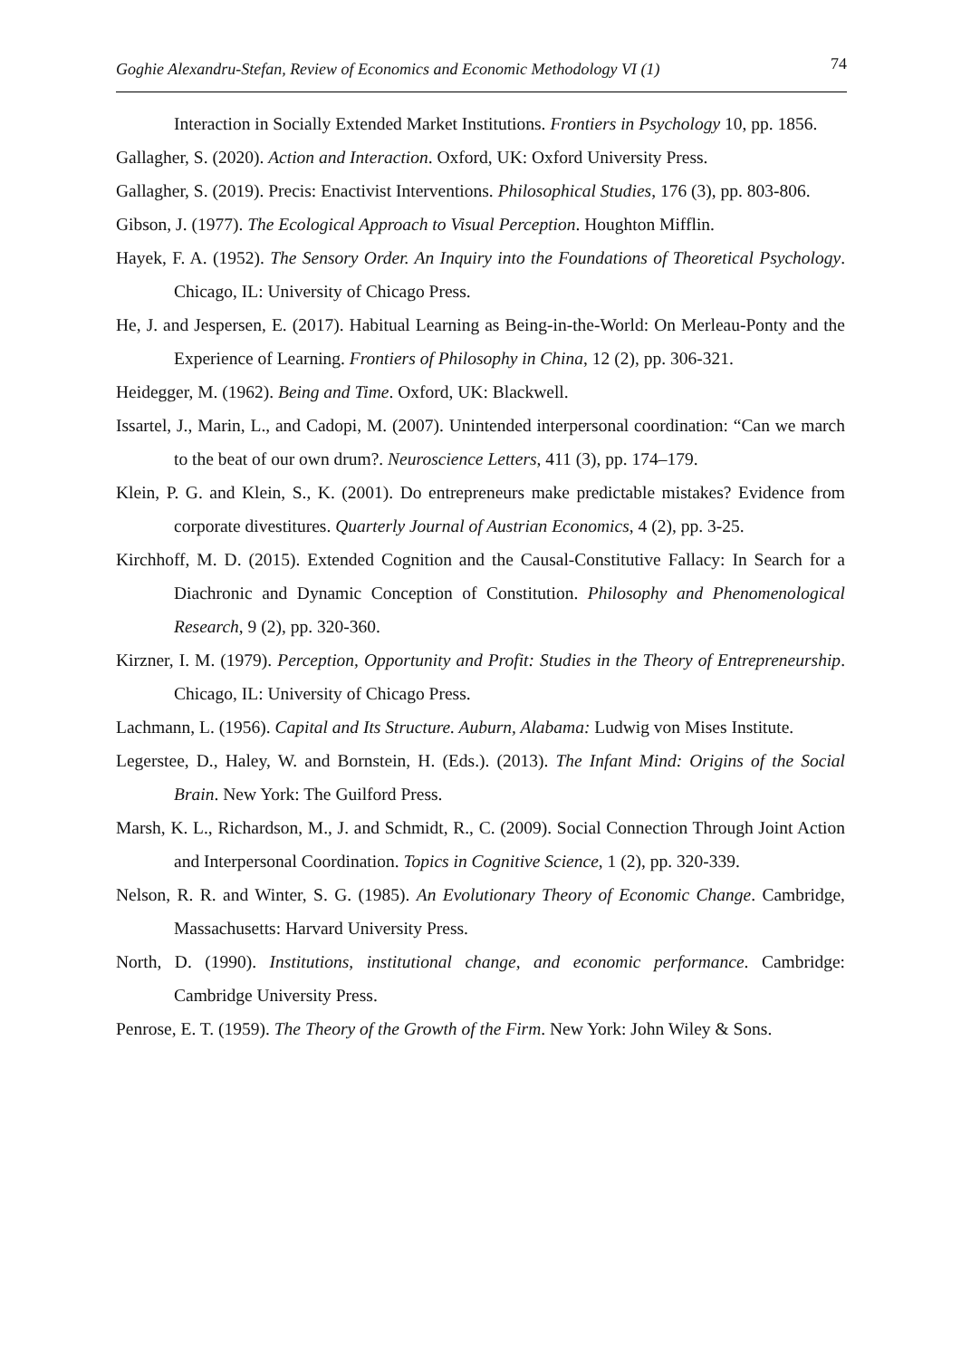Goghie Alexandru-Stefan, Review of Economics and Economic Methodology VI (1) 74
Interaction in Socially Extended Market Institutions. Frontiers in Psychology 10, pp. 1856.
Gallagher, S. (2020). Action and Interaction. Oxford, UK: Oxford University Press.
Gallagher, S. (2019). Precis: Enactivist Interventions. Philosophical Studies, 176 (3), pp. 803-806.
Gibson, J. (1977). The Ecological Approach to Visual Perception. Houghton Mifflin.
Hayek, F. A. (1952). The Sensory Order. An Inquiry into the Foundations of Theoretical Psychology. Chicago, IL: University of Chicago Press.
He, J. and Jespersen, E. (2017). Habitual Learning as Being-in-the-World: On Merleau-Ponty and the Experience of Learning. Frontiers of Philosophy in China, 12 (2), pp. 306-321.
Heidegger, M. (1962). Being and Time. Oxford, UK: Blackwell.
Issartel, J., Marin, L., and Cadopi, M. (2007). Unintended interpersonal coordination: “Can we march to the beat of our own drum?. Neuroscience Letters, 411 (3), pp. 174–179.
Klein, P. G. and Klein, S., K. (2001). Do entrepreneurs make predictable mistakes? Evidence from corporate divestitures. Quarterly Journal of Austrian Economics, 4 (2), pp. 3-25.
Kirchhoff, M. D. (2015). Extended Cognition and the Causal-Constitutive Fallacy: In Search for a Diachronic and Dynamic Conception of Constitution. Philosophy and Phenomenological Research, 9 (2), pp. 320-360.
Kirzner, I. M. (1979). Perception, Opportunity and Profit: Studies in the Theory of Entrepreneurship. Chicago, IL: University of Chicago Press.
Lachmann, L. (1956). Capital and Its Structure. Auburn, Alabama: Ludwig von Mises Institute.
Legerstee, D., Haley, W. and Bornstein, H. (Eds.). (2013). The Infant Mind: Origins of the Social Brain. New York: The Guilford Press.
Marsh, K. L., Richardson, M., J. and Schmidt, R., C. (2009). Social Connection Through Joint Action and Interpersonal Coordination. Topics in Cognitive Science, 1 (2), pp. 320-339.
Nelson, R. R. and Winter, S. G. (1985). An Evolutionary Theory of Economic Change. Cambridge, Massachusetts: Harvard University Press.
North, D. (1990). Institutions, institutional change, and economic performance. Cambridge: Cambridge University Press.
Penrose, E. T. (1959). The Theory of the Growth of the Firm. New York: John Wiley & Sons.